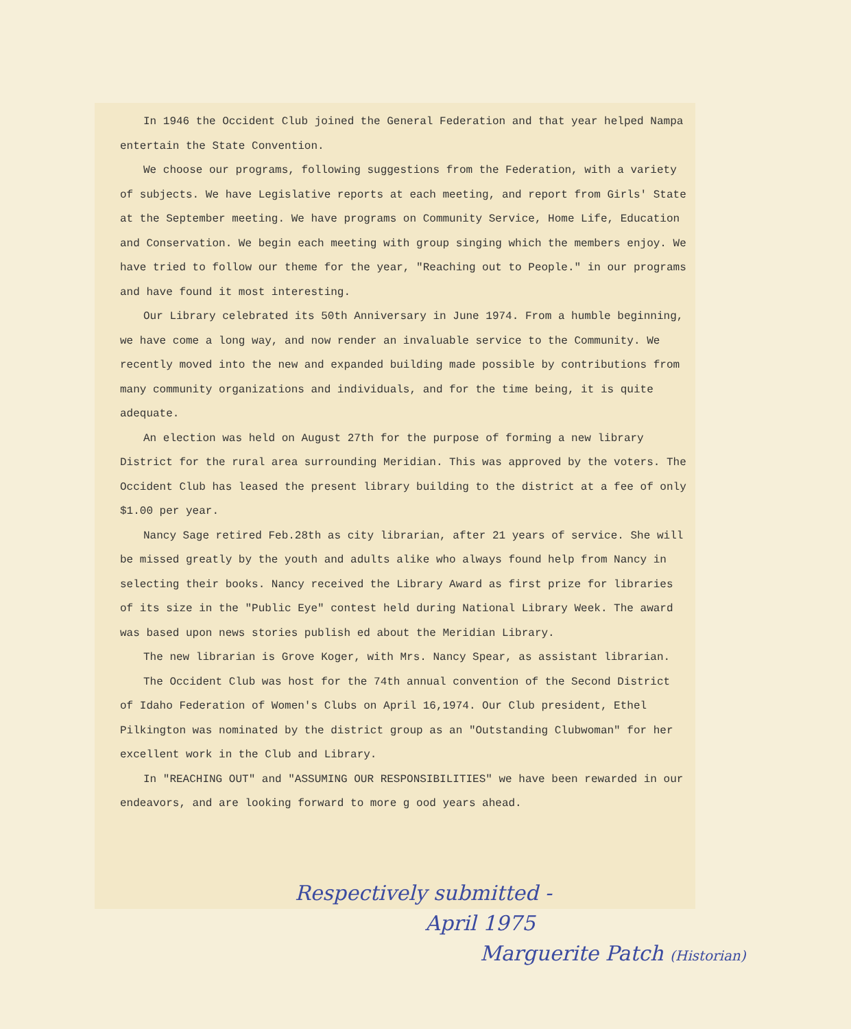In 1946 the Occident Club joined the General Federation and that year helped Nampa entertain the State Convention.
We choose our programs, following suggestions from the Federation, with a variety of subjects. We have Legislative reports at each meeting, and report from Girls' State at the September meeting. We have programs on Community Service, Home Life, Education and Conservation. We begin each meeting with group singing which the members enjoy. We have tried to follow our theme for the year, "Reaching out to People." in our programs and have found it most interesting.
Our Library celebrated its 50th Anniversary in June 1974. From a humble beginning, we have come a long way, and now render an invaluable service to the Community. We recently moved into the new and expanded building made possible by contributions from many community organizations and individuals, and for the time being, it is quite adequate.
An election was held on August 27th for the purpose of forming a new library District for the rural area surrounding Meridian. This was approved by the voters. The Occident Club has leased the present library building to the district at a fee of only $1.00 per year.
Nancy Sage retired Feb.28th as city librarian, after 21 years of service. She will be missed greatly by the youth and adults alike who always found help from Nancy in selecting their books. Nancy received the Library Award as first prize for libraries of its size in the "Public Eye" contest held during National Library Week. The award was based upon news stories publish ed about the Meridian Library.
The new librarian is Grove Koger, with Mrs. Nancy Spear, as assistant librarian.
The Occident Club was host for the 74th annual convention of the Second District of Idaho Federation of Women's Clubs on April 16,1974. Our Club president, Ethel Pilkington was nominated by the district group as an "Outstanding Clubwoman" for her excellent work in the Club and Library.
In "REACHING OUT" and "ASSUMING OUR RESPONSIBILITIES" we have been rewarded in our endeavors, and are looking forward to more g ood years ahead.
Respectively submitted -
April 1975
Marguerite Patch (Historian)